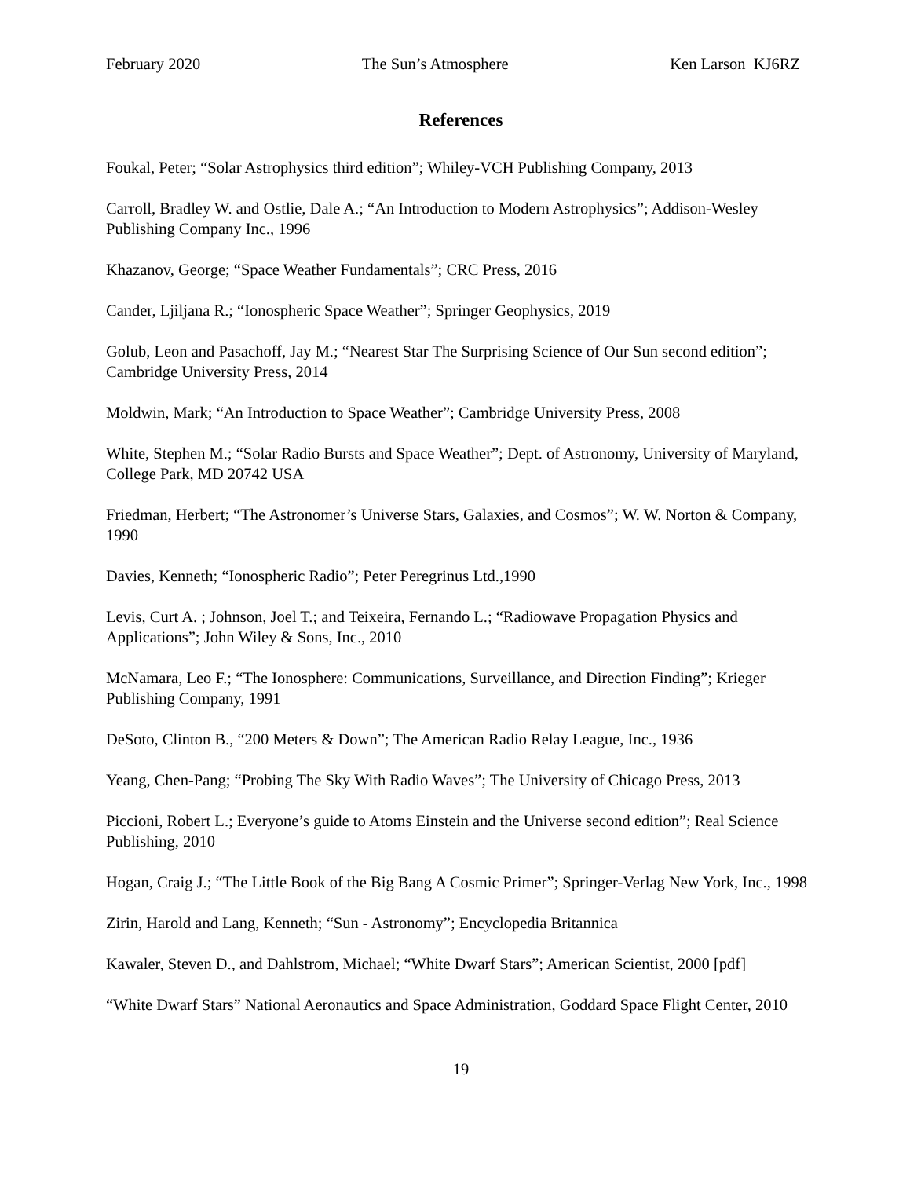February 2020 The Sun’s Atmosphere Ken Larson KJ6RZ
References
Foukal, Peter; “Solar Astrophysics third edition”; Whiley-VCH Publishing Company, 2013
Carroll, Bradley W. and Ostlie, Dale A.; “An Introduction to Modern Astrophysics”; Addison-Wesley Publishing Company Inc., 1996
Khazanov, George; “Space Weather Fundamentals”; CRC Press, 2016
Cander, Ljiljana R.; “Ionospheric Space Weather”; Springer Geophysics, 2019
Golub, Leon and Pasachoff, Jay M.; “Nearest Star The Surprising Science of Our Sun second edition”; Cambridge University Press, 2014
Moldwin, Mark; “An Introduction to Space Weather”; Cambridge University Press, 2008
White, Stephen M.; “Solar Radio Bursts and Space Weather”; Dept. of Astronomy, University of Maryland, College Park, MD 20742 USA
Friedman, Herbert; “The Astronomer’s Universe Stars, Galaxies, and Cosmos”; W. W. Norton & Company, 1990
Davies, Kenneth; “Ionospheric Radio”; Peter Peregrinus Ltd.,1990
Levis, Curt A. ; Johnson, Joel T.; and Teixeira, Fernando L.; “Radiowave Propagation Physics and Applications”; John Wiley & Sons, Inc., 2010
McNamara, Leo F.; “The Ionosphere: Communications, Surveillance, and Direction Finding”; Krieger Publishing Company, 1991
DeSoto, Clinton B., “200 Meters & Down”; The American Radio Relay League, Inc., 1936
Yeang, Chen-Pang; “Probing The Sky With Radio Waves”; The University of Chicago Press, 2013
Piccioni, Robert L.; Everyone’s guide to Atoms Einstein and the Universe second edition”; Real Science Publishing, 2010
Hogan, Craig J.; “The Little Book of the Big Bang A Cosmic Primer”; Springer-Verlag New York, Inc., 1998
Zirin, Harold and Lang, Kenneth; “Sun - Astronomy”; Encyclopedia Britannica
Kawaler, Steven D., and Dahlstrom, Michael; “White Dwarf Stars”; American Scientist, 2000 [pdf]
“White Dwarf Stars” National Aeronautics and Space Administration, Goddard Space Flight Center, 2010
19